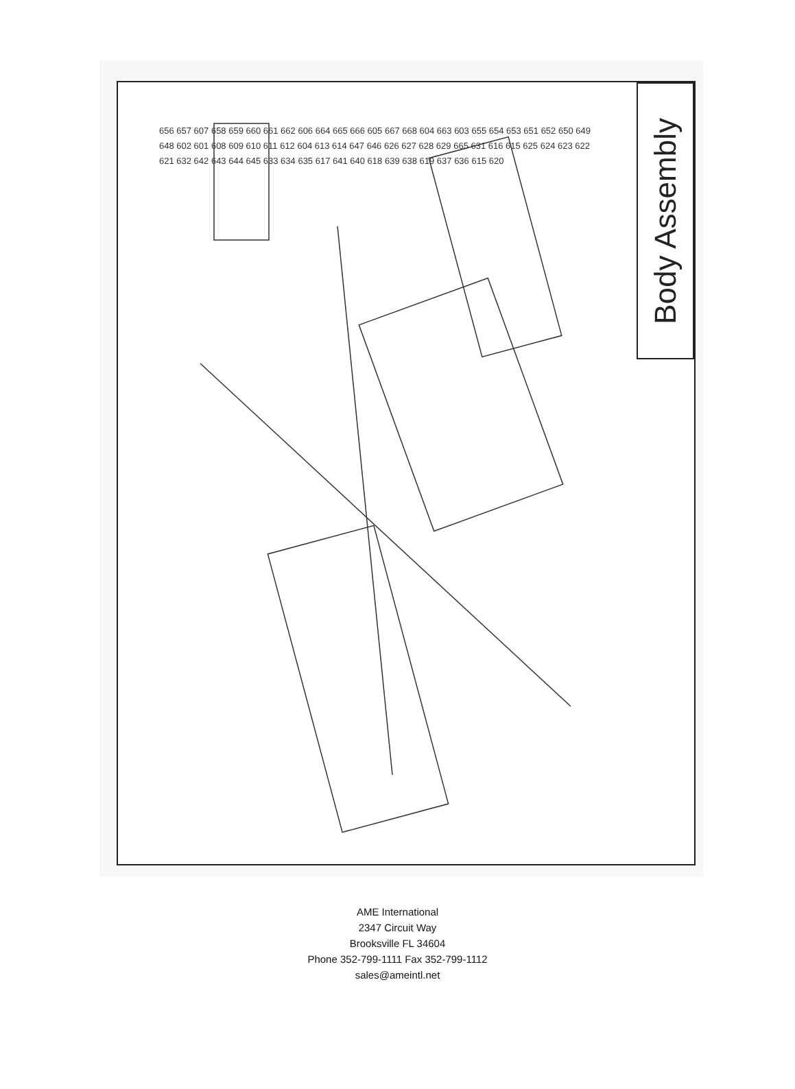Body Assembly
656 657 607 658 659 660 661 662 606 664 665 666 605 667 668 604 663 603 655 654 653 651 652 650 649 648 602 601 608 609 610 611 612 604 613 614 647 646 626 627 628 629 665 631 616 615 625 624 623 622 621 632 642 643 644 645 633 634 635 617 641 640 618 639 638 619 637 636 615 620
AME International
2347 Circuit Way
Brooksville FL 34604
Phone 352-799-1111 Fax 352-799-1112
sales@ameintl.net